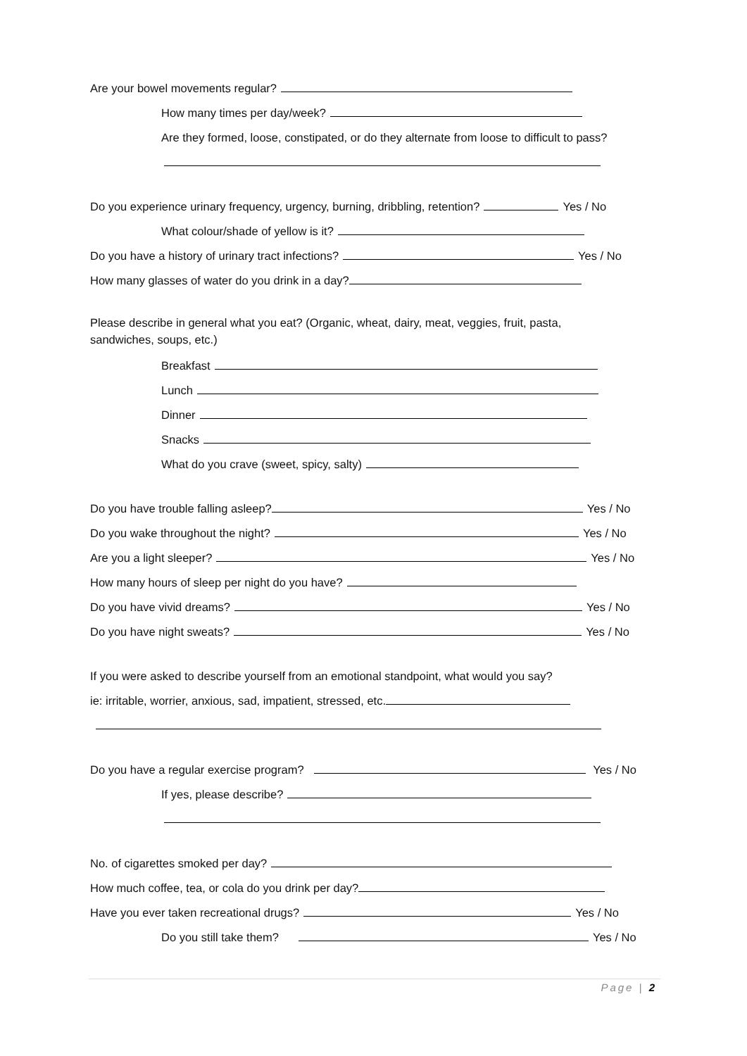Are your bowel movements regular?
How many times per day/week?
Are they formed, loose, constipated, or do they alternate from loose to difficult to pass?
Do you experience urinary frequency, urgency, burning, dribbling, retention? Yes / No
What colour/shade of yellow is it?
Do you have a history of urinary tract infections? Yes / No
How many glasses of water do you drink in a day?
Please describe in general what you eat? (Organic, wheat, dairy, meat, veggies, fruit, pasta,
sandwiches, soups, etc.)
Breakfast
Lunch
Dinner
Snacks
What do you crave (sweet, spicy, salty)
Do you have trouble falling asleep? Yes / No
Do you wake throughout the night? Yes / No
Are you a light sleeper? Yes / No
How many hours of sleep per night do you have?
Do you have vivid dreams? Yes / No
Do you have night sweats? Yes / No
If you were asked to describe yourself from an emotional standpoint, what would you say?
ie: irritable, worrier, anxious, sad, impatient, stressed, etc.
Do you have a regular exercise program? Yes / No
If yes, please describe?
No. of cigarettes smoked per day?
How much coffee, tea, or cola do you drink per day?
Have you ever taken recreational drugs? Yes / No
Do you still take them? Yes / No
Page | 2